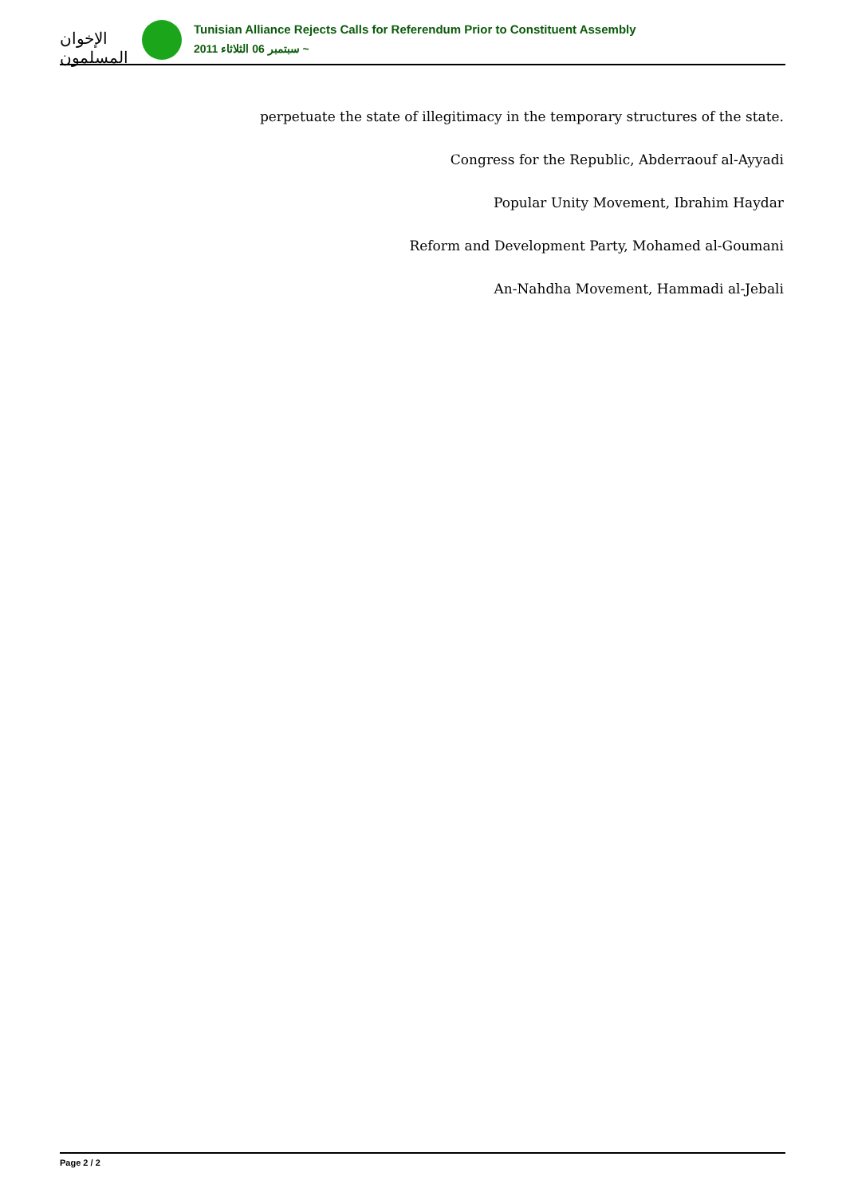الإخوان المسلمون
Tunisian Alliance Rejects Calls for Referendum Prior to Constituent Assembly
2011 سبتمبر 06 الثلاثاء ~
perpetuate the state of illegitimacy in the temporary structures of the state.
Congress for the Republic, Abderraouf al-Ayyadi
Popular Unity Movement, Ibrahim Haydar
Reform and Development Party, Mohamed al-Goumani
An-Nahdha Movement, Hammadi al-Jebali
Page 2 / 2